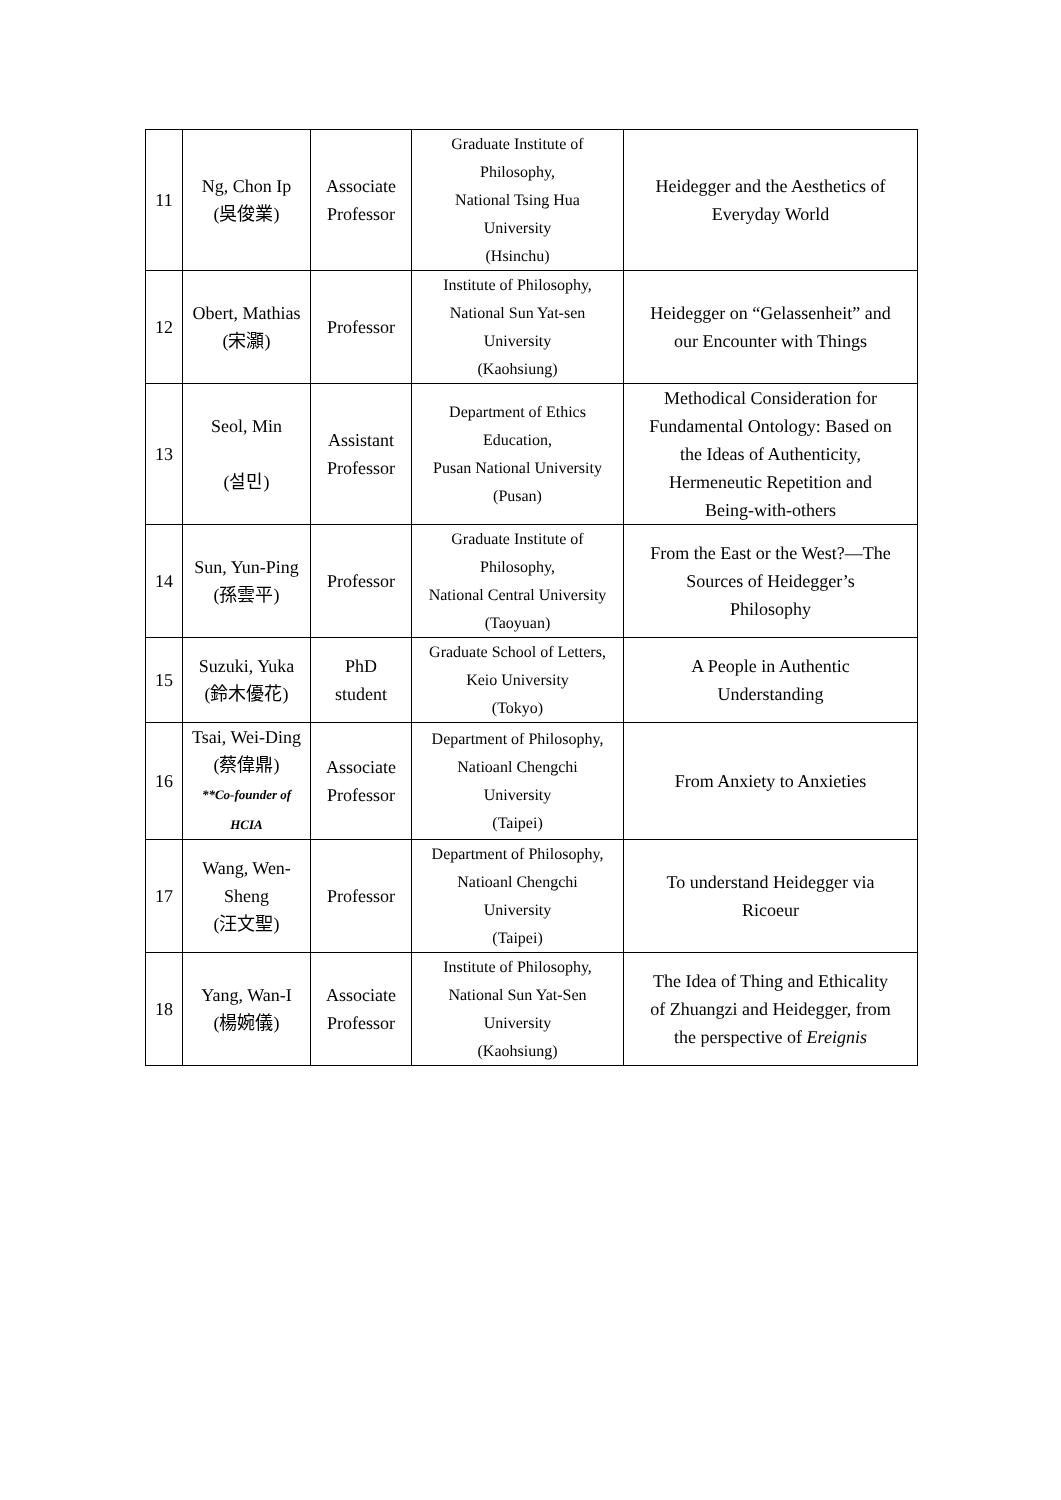| 11 | Ng, Chon Ip (吳俊業) | Associate Professor | Graduate Institute of Philosophy, National Tsing Hua University (Hsinchu) | Heidegger and the Aesthetics of Everyday World |
| 12 | Obert, Mathias (宋灝) | Professor | Institute of Philosophy, National Sun Yat-sen University (Kaohsiung) | Heidegger on “Gelassenheit” and our Encounter with Things |
| 13 | Seol, Min (설민) | Assistant Professor | Department of Ethics Education, Pusan National University (Pusan) | Methodical Consideration for Fundamental Ontology: Based on the Ideas of Authenticity, Hermeneutic Repetition and Being-with-others |
| 14 | Sun, Yun-Ping (孫雲平) | Professor | Graduate Institute of Philosophy, National Central University (Taoyuan) | From the East or the West?—The Sources of Heidegger’s Philosophy |
| 15 | Suzuki, Yuka (鈴木優花) | PhD student | Graduate School of Letters, Keio University (Tokyo) | A People in Authentic Understanding |
| 16 | Tsai, Wei-Ding (蔡偉鼎) **Co-founder of HCIA | Associate Professor | Department of Philosophy, Natioanl Chengchi University (Taipei) | From Anxiety to Anxieties |
| 17 | Wang, Wen- Sheng (汪文聖) | Professor | Department of Philosophy, Natioanl Chengchi University (Taipei) | To understand Heidegger via Ricoeur |
| 18 | Yang, Wan-I (楊婉儀) | Associate Professor | Institute of Philosophy, National Sun Yat-Sen University (Kaohsiung) | The Idea of Thing and Ethicality of Zhuangzi and Heidegger, from the perspective of Ereignis |